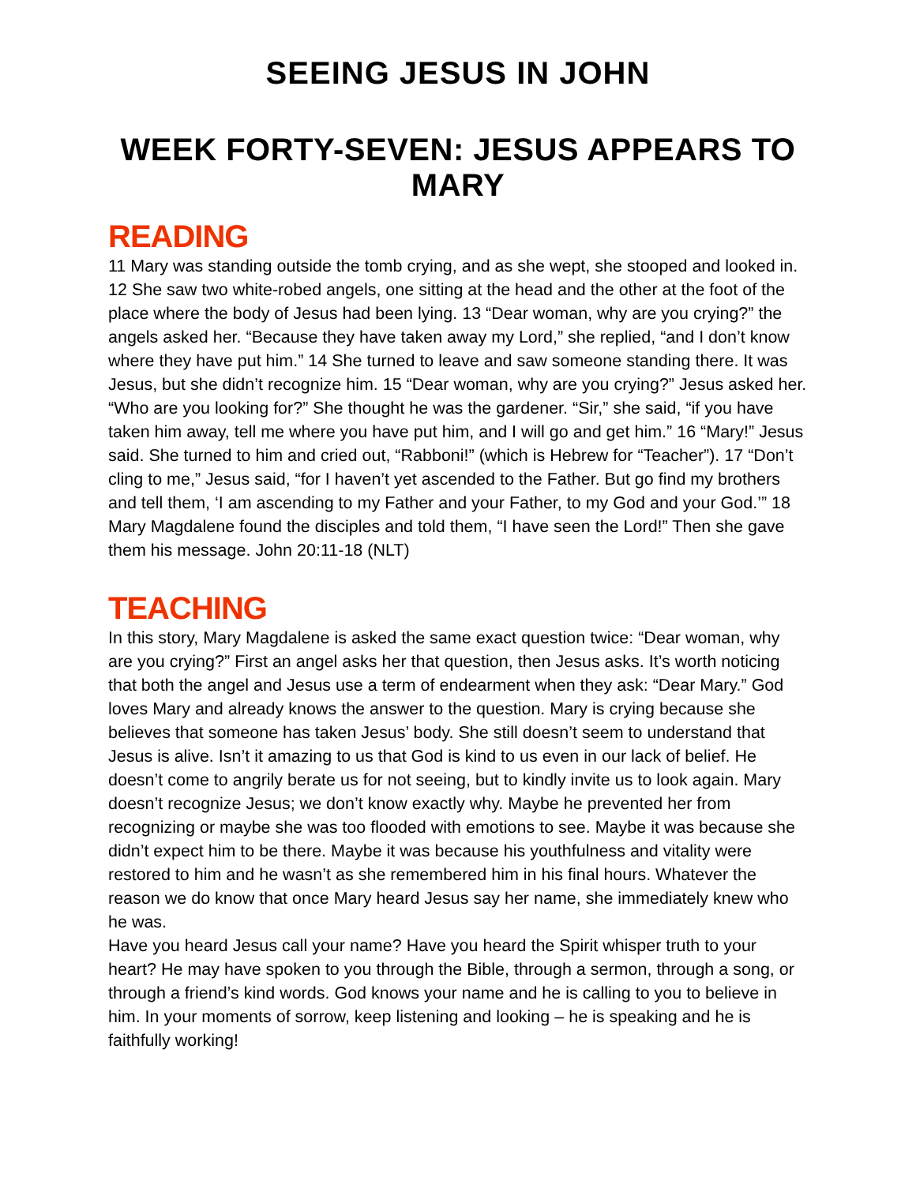SEEING JESUS IN JOHN
WEEK FORTY-SEVEN: JESUS APPEARS TO MARY
READING
11 Mary was standing outside the tomb crying, and as she wept, she stooped and looked in. 12 She saw two white-robed angels, one sitting at the head and the other at the foot of the place where the body of Jesus had been lying. 13 “Dear woman, why are you crying?” the angels asked her. “Because they have taken away my Lord,” she replied, “and I don’t know where they have put him.” 14 She turned to leave and saw someone standing there. It was Jesus, but she didn’t recognize him. 15 “Dear woman, why are you crying?” Jesus asked her. “Who are you looking for?” She thought he was the gardener. “Sir,” she said, “if you have taken him away, tell me where you have put him, and I will go and get him.” 16 “Mary!” Jesus said. She turned to him and cried out, “Rabboni!” (which is Hebrew for “Teacher”). 17 “Don’t cling to me,” Jesus said, “for I haven’t yet ascended to the Father. But go find my brothers and tell them, ‘I am ascending to my Father and your Father, to my God and your God.’” 18 Mary Magdalene found the disciples and told them, “I have seen the Lord!” Then she gave them his message. John 20:11-18 (NLT)
TEACHING
In this story, Mary Magdalene is asked the same exact question twice: “Dear woman, why are you crying?” First an angel asks her that question, then Jesus asks. It’s worth noticing that both the angel and Jesus use a term of endearment when they ask: “Dear Mary.” God loves Mary and already knows the answer to the question. Mary is crying because she believes that someone has taken Jesus’ body. She still doesn’t seem to understand that Jesus is alive. Isn’t it amazing to us that God is kind to us even in our lack of belief. He doesn’t come to angrily berate us for not seeing, but to kindly invite us to look again. Mary doesn’t recognize Jesus; we don’t know exactly why. Maybe he prevented her from recognizing or maybe she was too flooded with emotions to see. Maybe it was because she didn’t expect him to be there. Maybe it was because his youthfulness and vitality were restored to him and he wasn’t as she remembered him in his final hours. Whatever the reason we do know that once Mary heard Jesus say her name, she immediately knew who he was.
Have you heard Jesus call your name? Have you heard the Spirit whisper truth to your heart? He may have spoken to you through the Bible, through a sermon, through a song, or through a friend’s kind words. God knows your name and he is calling to you to believe in him. In your moments of sorrow, keep listening and looking – he is speaking and he is faithfully working!